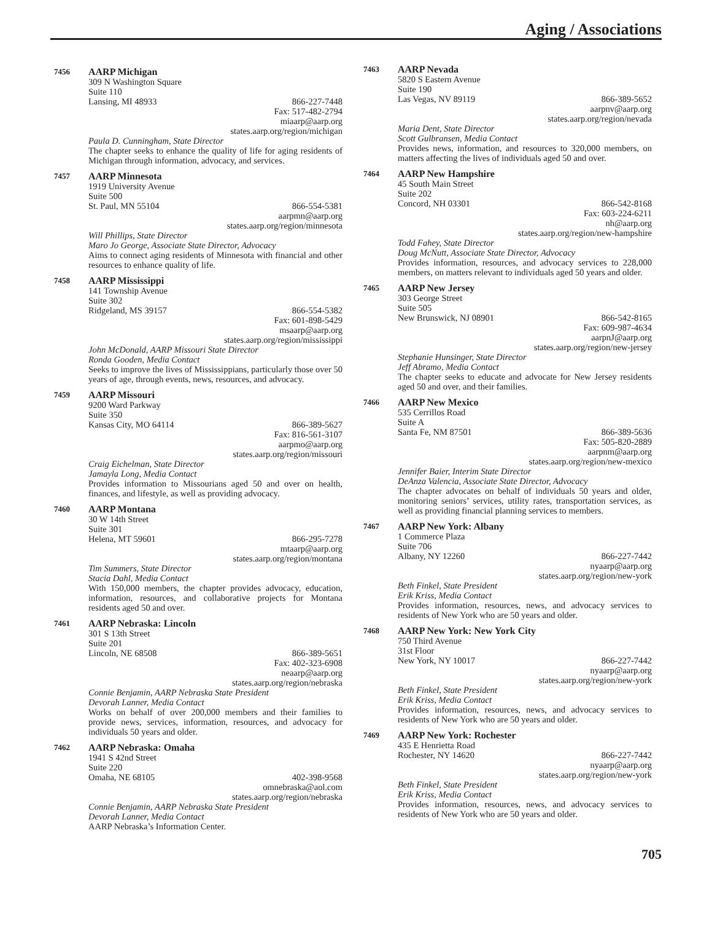Aging / Associations
7456
AARP Michigan
309 N Washington Square
Suite 110
Lansing, MI 48933 866-227-7448
Fax: 517-482-2794
miaarp@aarp.org
states.aarp.org/region/michigan
Paula D. Cunningham, State Director
The chapter seeks to enhance the quality of life for aging residents of Michigan through information, advocacy, and services.
7457
AARP Minnesota
1919 University Avenue
Suite 500
St. Paul, MN 55104 866-554-5381
aarpmn@aarp.org
states.aarp.org/region/minnesota
Will Phillips, State Director
Maro Jo George, Associate State Director, Advocacy
Aims to connect aging residents of Minnesota with financial and other resources to enhance quality of life.
7458
AARP Mississippi
141 Township Avenue
Suite 302
Ridgeland, MS 39157 866-554-5382
Fax: 601-898-5429
msaarp@aarp.org
states.aarp.org/region/mississippi
John McDonald, AARP Missouri State Director
Ronda Gooden, Media Contact
Seeks to improve the lives of Mississippians, particularly those over 50 years of age, through events, news, resources, and advocacy.
7459
AARP Missouri
9200 Ward Parkway
Suite 350
Kansas City, MO 64114 866-389-5627
Fax: 816-561-3107
aarpmo@aarp.org
states.aarp.org/region/missouri
Craig Eichelman, State Director
Jamayla Long, Media Contact
Provides information to Missourians aged 50 and over on health, finances, and lifestyle, as well as providing advocacy.
7460
AARP Montana
30 W 14th Street
Suite 301
Helena, MT 59601 866-295-7278
mtaarp@aarp.org
states.aarp.org/region/montana
Tim Summers, State Director
Stacia Dahl, Media Contact
With 150,000 members, the chapter provides advocacy, education, information, resources, and collaborative projects for Montana residents aged 50 and over.
7461
AARP Nebraska: Lincoln
301 S 13th Street
Suite 201
Lincoln, NE 68508 866-389-5651
Fax: 402-323-6908
neaarp@aarp.org
states.aarp.org/region/nebraska
Connie Benjamin, AARP Nebraska State President
Devorah Lanner, Media Contact
Works on behalf of over 200,000 members and their families to provide news, services, information, resources, and advocacy for individuals 50 years and older.
7462
AARP Nebraska: Omaha
1941 S 42nd Street
Suite 220
Omaha, NE 68105 402-398-9568
omnebraska@aol.com
states.aarp.org/region/nebraska
Connie Benjamin, AARP Nebraska State President
Devorah Lanner, Media Contact
AARP Nebraska’s Information Center.
7463
AARP Nevada
5820 S Eastern Avenue
Suite 190
Las Vegas, NV 89119 866-389-5652
aarpnv@aarp.org
states.aarp.org/region/nevada
Maria Dent, State Director
Scott Gulbransen, Media Contact
Provides news, information, and resources to 320,000 members, on matters affecting the lives of individuals aged 50 and over.
7464
AARP New Hampshire
45 South Main Street
Suite 202
Concord, NH 03301 866-542-8168
Fax: 603-224-6211
nh@aarp.org
states.aarp.org/region/new-hampshire
Todd Fahey, State Director
Doug McNutt, Associate State Director, Advocacy
Provides information, resources, and advocacy services to 228,000 members, on matters relevant to individuals aged 50 years and older.
7465
AARP New Jersey
303 George Street
Suite 505
New Brunswick, NJ 08901 866-542-8165
Fax: 609-987-4634
aarpnJ@aarp.org
states.aarp.org/region/new-jersey
Stephanie Hunsinger, State Director
Jeff Abramo, Media Contact
The chapter seeks to educate and advocate for New Jersey residents aged 50 and over, and their families.
7466
AARP New Mexico
535 Cerrillos Road
Suite A
Santa Fe, NM 87501 866-389-5636
Fax: 505-820-2889
aarpnm@aarp.org
states.aarp.org/region/new-mexico
Jennifer Baier, Interim State Director
DeAnza Valencia, Associate State Director, Advocacy
The chapter advocates on behalf of individuals 50 years and older, monitoring seniors’ services, utility rates, transportation services, as well as providing financial planning services to members.
7467
AARP New York: Albany
1 Commerce Plaza
Suite 706
Albany, NY 12260 866-227-7442
nyaarp@aarp.org
states.aarp.org/region/new-york
Beth Finkel, State President
Erik Kriss, Media Contact
Provides information, resources, news, and advocacy services to residents of New York who are 50 years and older.
7468
AARP New York: New York City
750 Third Avenue
31st Floor
New York, NY 10017 866-227-7442
nyaarp@aarp.org
states.aarp.org/region/new-york
Beth Finkel, State President
Erik Kriss, Media Contact
Provides information, resources, news, and advocacy services to residents of New York who are 50 years and older.
7469
AARP New York: Rochester
435 E Henrietta Road
Rochester, NY 14620 866-227-7442
nyaarp@aarp.org
states.aarp.org/region/new-york
Beth Finkel, State President
Erik Kriss, Media Contact
Provides information, resources, news, and advocacy services to residents of New York who are 50 years and older.
705